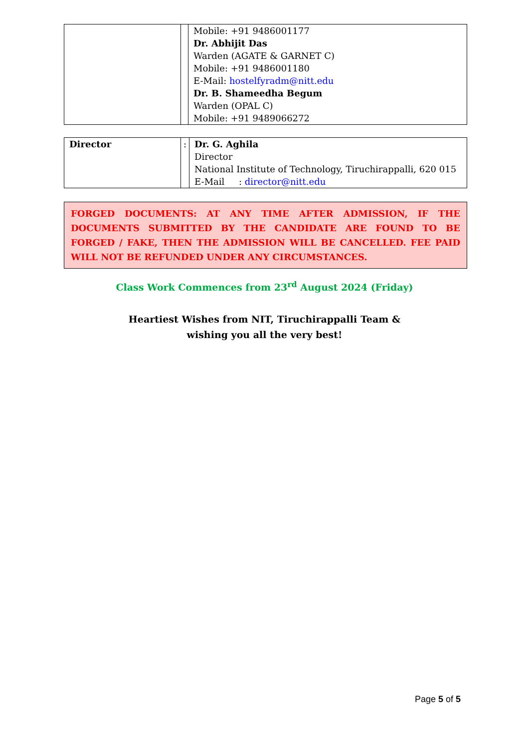| | | Mobile: +91 9486001177 Dr. Abhijit Das Warden (AGATE & GARNET C) Mobile: +91 9486001180 E-Mail: hostelfyradm@nitt.edu Dr. B. Shameedha Begum Warden (OPAL C) Mobile: +91 9489066272 |
| Director | : | Dr. G. Aghila Director National Institute of Technology, Tiruchirappalli, 620 015 E-Mail : director@nitt.edu |
FORGED DOCUMENTS: AT ANY TIME AFTER ADMISSION, IF THE DOCUMENTS SUBMITTED BY THE CANDIDATE ARE FOUND TO BE FORGED / FAKE, THEN THE ADMISSION WILL BE CANCELLED. FEE PAID WILL NOT BE REFUNDED UNDER ANY CIRCUMSTANCES.
Class Work Commences from 23<sup>rd</sup> August 2024 (Friday)
Heartiest Wishes from NIT, Tiruchirappalli Team &
wishing you all the very best!
Page 5 of 5